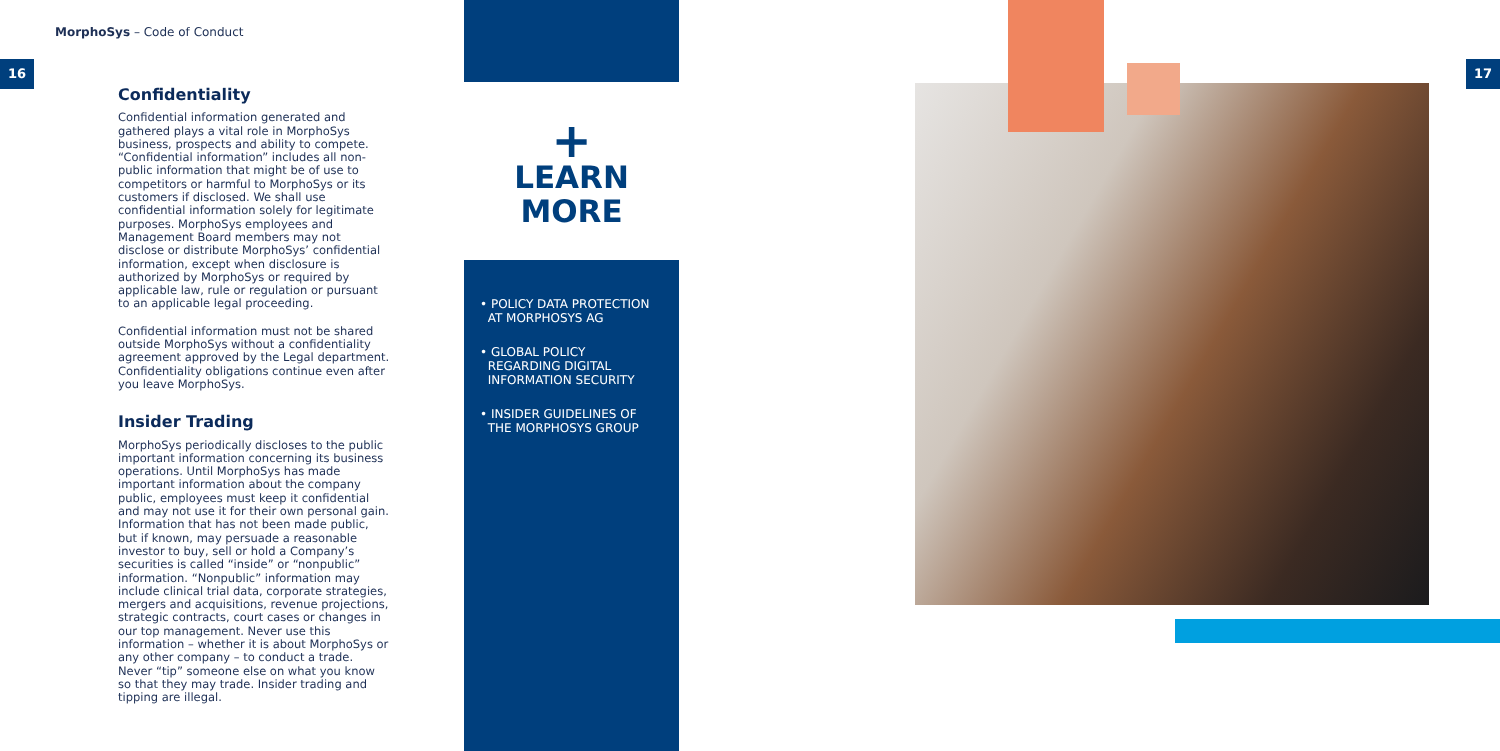MorphoSys – Code of Conduct
16 17
Confidentiality
Confidential information generated and gathered plays a vital role in MorphoSys business, prospects and ability to compete. “Confidential information” includes all non-public information that might be of use to competitors or harmful to MorphoSys or its customers if disclosed. We shall use confidential information solely for legitimate purposes. MorphoSys employees and Management Board members may not disclose or distribute MorphoSys’ confidential information, except when disclosure is authorized by MorphoSys or required by applicable law, rule or regulation or pursuant to an applicable legal proceeding.
Confidential information must not be shared outside MorphoSys without a confidentiality agreement approved by the Legal department. Confidentiality obligations continue even after you leave MorphoSys.
Insider Trading
MorphoSys periodically discloses to the public important information concerning its business operations. Until MorphoSys has made important information about the company public, employees must keep it confidential and may not use it for their own personal gain. Information that has not been made public, but if known, may persuade a reasonable investor to buy, sell or hold a Company’s securities is called “inside” or “nonpublic” information. “Nonpublic” information may include clinical trial data, corporate strategies, mergers and acquisitions, revenue projections, strategic contracts, court cases or changes in our top management. Never use this information – whether it is about MorphoSys or any other company – to conduct a trade. Never “tip” someone else on what you know so that they may trade. Insider trading and tipping are illegal.
+
LEARN
MORE
• POLICY DATA PROTECTION
AT MORPHOSYS AG
• GLOBAL POLICY
REGARDING DIGITAL
INFORMATION SECURITY
• INSIDER GUIDELINES OF
THE MORPHOSYS GROUP